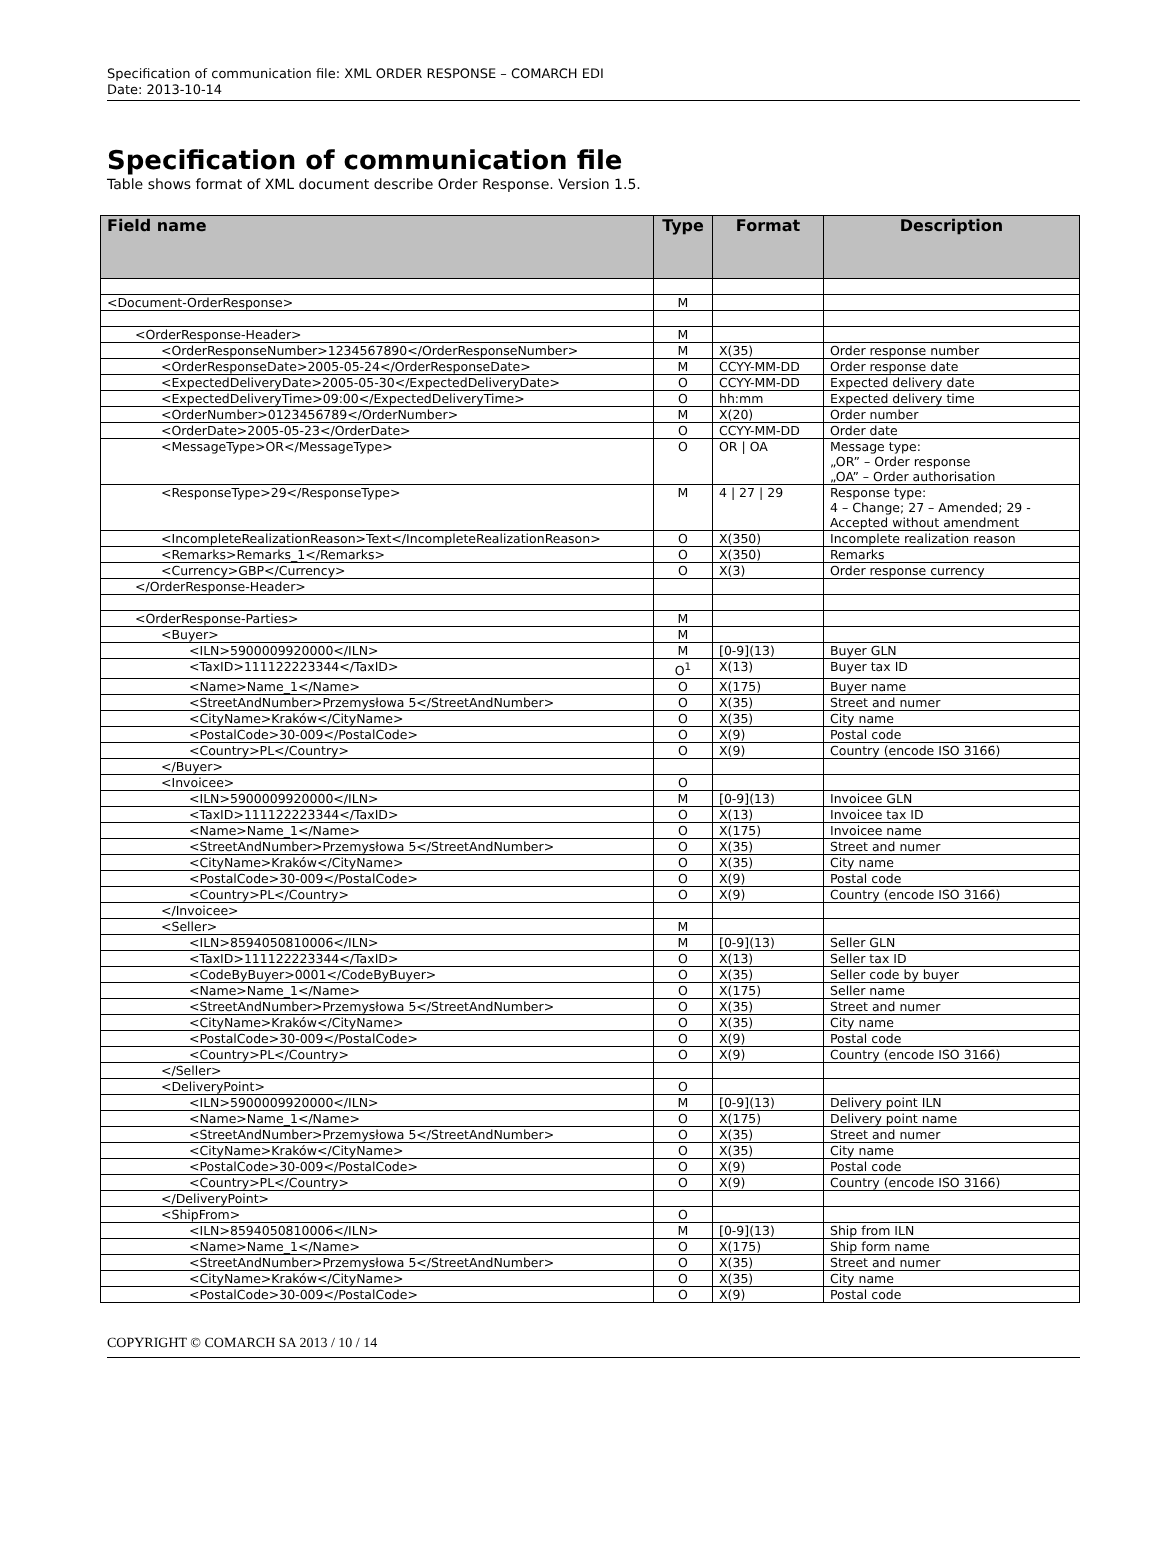Specification of communication file: XML ORDER RESPONSE – COMARCH EDI
Date: 2013-10-14
Specification of communication file
Table shows format of XML document describe Order Response. Version 1.5.
| Field name | Type | Format | Description |
| --- | --- | --- | --- |
| <Document-OrderResponse> | M | | |
| <OrderResponse-Header> | M | | |
| <OrderResponseNumber>1234567890</OrderResponseNumber> | M | X(35) | Order response number |
| <OrderResponseDate>2005-05-24</OrderResponseDate> | M | CCYY-MM-DD | Order response date |
| <ExpectedDeliveryDate>2005-05-30</ExpectedDeliveryDate> | O | CCYY-MM-DD | Expected delivery date |
| <ExpectedDeliveryTime>09:00</ExpectedDeliveryTime> | O | hh:mm | Expected delivery time |
| <OrderNumber>0123456789</OrderNumber> | M | X(20) | Order number |
| <OrderDate>2005-05-23</OrderDate> | O | CCYY-MM-DD | Order date |
| <MessageType>OR</MessageType> | O | OR / OA | Message type: „OR” – Order response „OA” – Order authorisation |
| <ResponseType>29</ResponseType> | M | 4 / 27 / 29 | Response type: 4 – Change; 27 – Amended; 29 - Accepted without amendment |
| <IncompleteRealizationReason>Text</IncompleteRealizationReason> | O | X(350) | Incomplete realization reason |
| <Remarks>Remarks_1</Remarks> | O | X(350) | Remarks |
| <Currency>GBP</Currency> | O | X(3) | Order response currency |
| </OrderResponse-Header> | | | |
| <OrderResponse-Parties> | M | | |
| <Buyer> | M | | |
| <ILN>5900009920000</ILN> | M | [0-9](13) | Buyer GLN |
| <TaxID>111122223344</TaxID> | O<sup>1</sup> | X(13) | Buyer tax ID |
| <Name>Name_1</Name> | O | X(175) | Buyer name |
| <StreetAndNumber>Przemysłowa 5</StreetAndNumber> | O | X(35) | Street and numer |
| <CityName>Kraków</CityName> | O | X(35) | City name |
| <PostalCode>30-009</PostalCode> | O | X(9) | Postal code |
| <Country>PL</Country> | O | X(9) | Country (encode ISO 3166) |
| </Buyer> | | | |
| <Invoicee> | O | | |
| <ILN>5900009920000</ILN> | M | [0-9](13) | Invoicee GLN |
| <TaxID>111122223344</TaxID> | O | X(13) | Invoicee tax ID |
| <Name>Name_1</Name> | O | X(175) | Invoicee name |
| <StreetAndNumber>Przemysłowa 5</StreetAndNumber> | O | X(35) | Street and numer |
| <CityName>Kraków</CityName> | O | X(35) | City name |
| <PostalCode>30-009</PostalCode> | O | X(9) | Postal code |
| <Country>PL</Country> | O | X(9) | Country (encode ISO 3166) |
| </Invoicee> | | | |
| <Seller> | M | | |
| <ILN>8594050810006</ILN> | M | [0-9](13) | Seller GLN |
| <TaxID>111122223344</TaxID> | O | X(13) | Seller tax ID |
| <CodeByBuyer>0001</CodeByBuyer> | O | X(35) | Seller code by buyer |
| <Name>Name_1</Name> | O | X(175) | Seller name |
| <StreetAndNumber>Przemysłowa 5</StreetAndNumber> | O | X(35) | Street and numer |
| <CityName>Kraków</CityName> | O | X(35) | City name |
| <PostalCode>30-009</PostalCode> | O | X(9) | Postal code |
| <Country>PL</Country> | O | X(9) | Country (encode ISO 3166) |
| </Seller> | | | |
| <DeliveryPoint> | O | | |
| <ILN>5900009920000</ILN> | M | [0-9](13) | Delivery point ILN |
| <Name>Name_1</Name> | O | X(175) | Delivery point name |
| <StreetAndNumber>Przemysłowa 5</StreetAndNumber> | O | X(35) | Street and numer |
| <CityName>Kraków</CityName> | O | X(35) | City name |
| <PostalCode>30-009</PostalCode> | O | X(9) | Postal code |
| <Country>PL</Country> | O | X(9) | Country (encode ISO 3166) |
| </DeliveryPoint> | | | |
| <ShipFrom> | O | | |
| <ILN>8594050810006</ILN> | M | [0-9](13) | Ship from ILN |
| <Name>Name_1</Name> | O | X(175) | Ship form name |
| <StreetAndNumber>Przemysłowa 5</StreetAndNumber> | O | X(35) | Street and numer |
| <CityName>Kraków</CityName> | O | X(35) | City name |
| <PostalCode>30-009</PostalCode> | O | X(9) | Postal code |
COPYRIGHT © COMARCH SA 2013 / 10 / 14